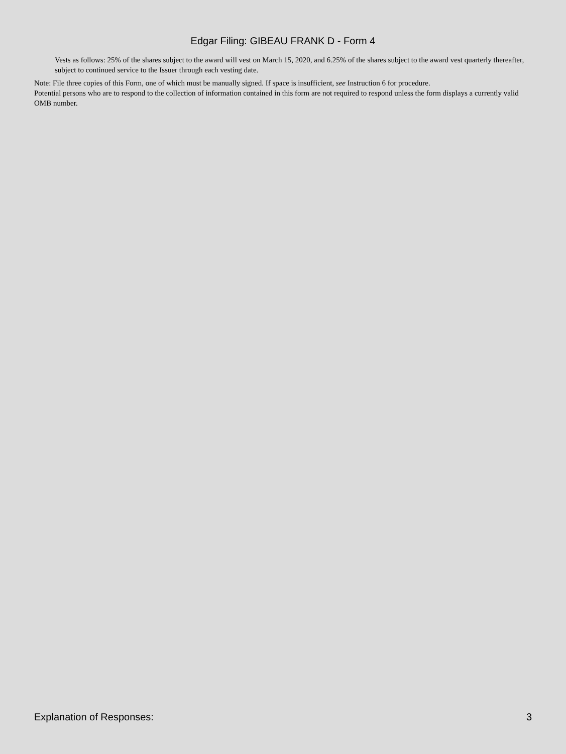Edgar Filing: GIBEAU FRANK D - Form 4
Vests as follows: 25% of the shares subject to the award will vest on March 15, 2020, and 6.25% of the shares subject to the award vest quarterly thereafter, subject to continued service to the Issuer through each vesting date.
Note: File three copies of this Form, one of which must be manually signed. If space is insufficient, see Instruction 6 for procedure.
Potential persons who are to respond to the collection of information contained in this form are not required to respond unless the form displays a currently valid OMB number.
Explanation of Responses: 3